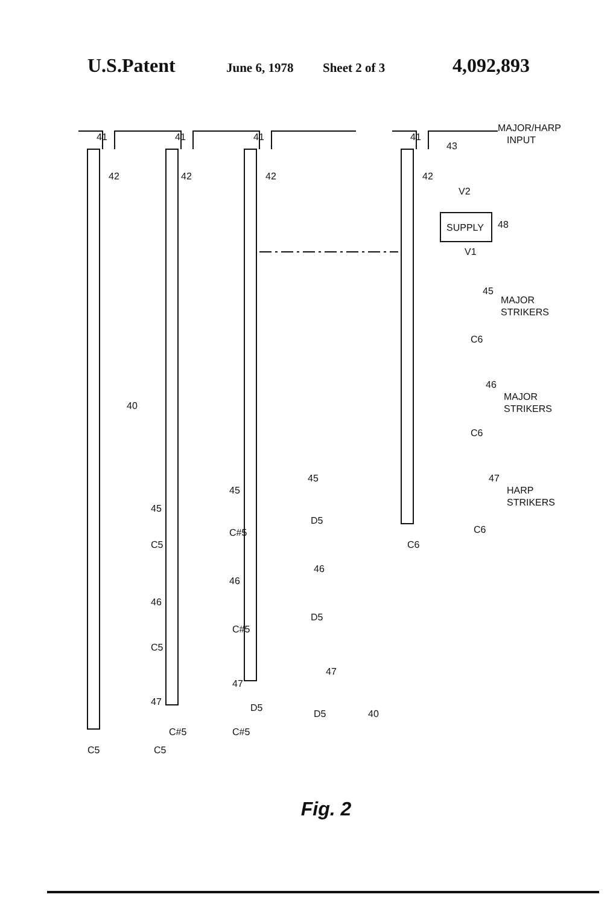U.S.Patent June 6, 1978 Sheet 2 of 3 4,092,893
MAJOR/HARP
INPUT
SUPPLY
48
V2
V1
MAJOR
STRIKERS
MAJOR
STRIKERS
HARP
STRIKERS
40
40
41
41
41
41
42
42
42
42
43
C5
C#5
D5
C6
45
45
45
45
46
46
46
46
47
47
47
47
C5
C#5
D5
C5
C#5
D5
C5
C#5
D5
C6
C6
C6
Fig. 2